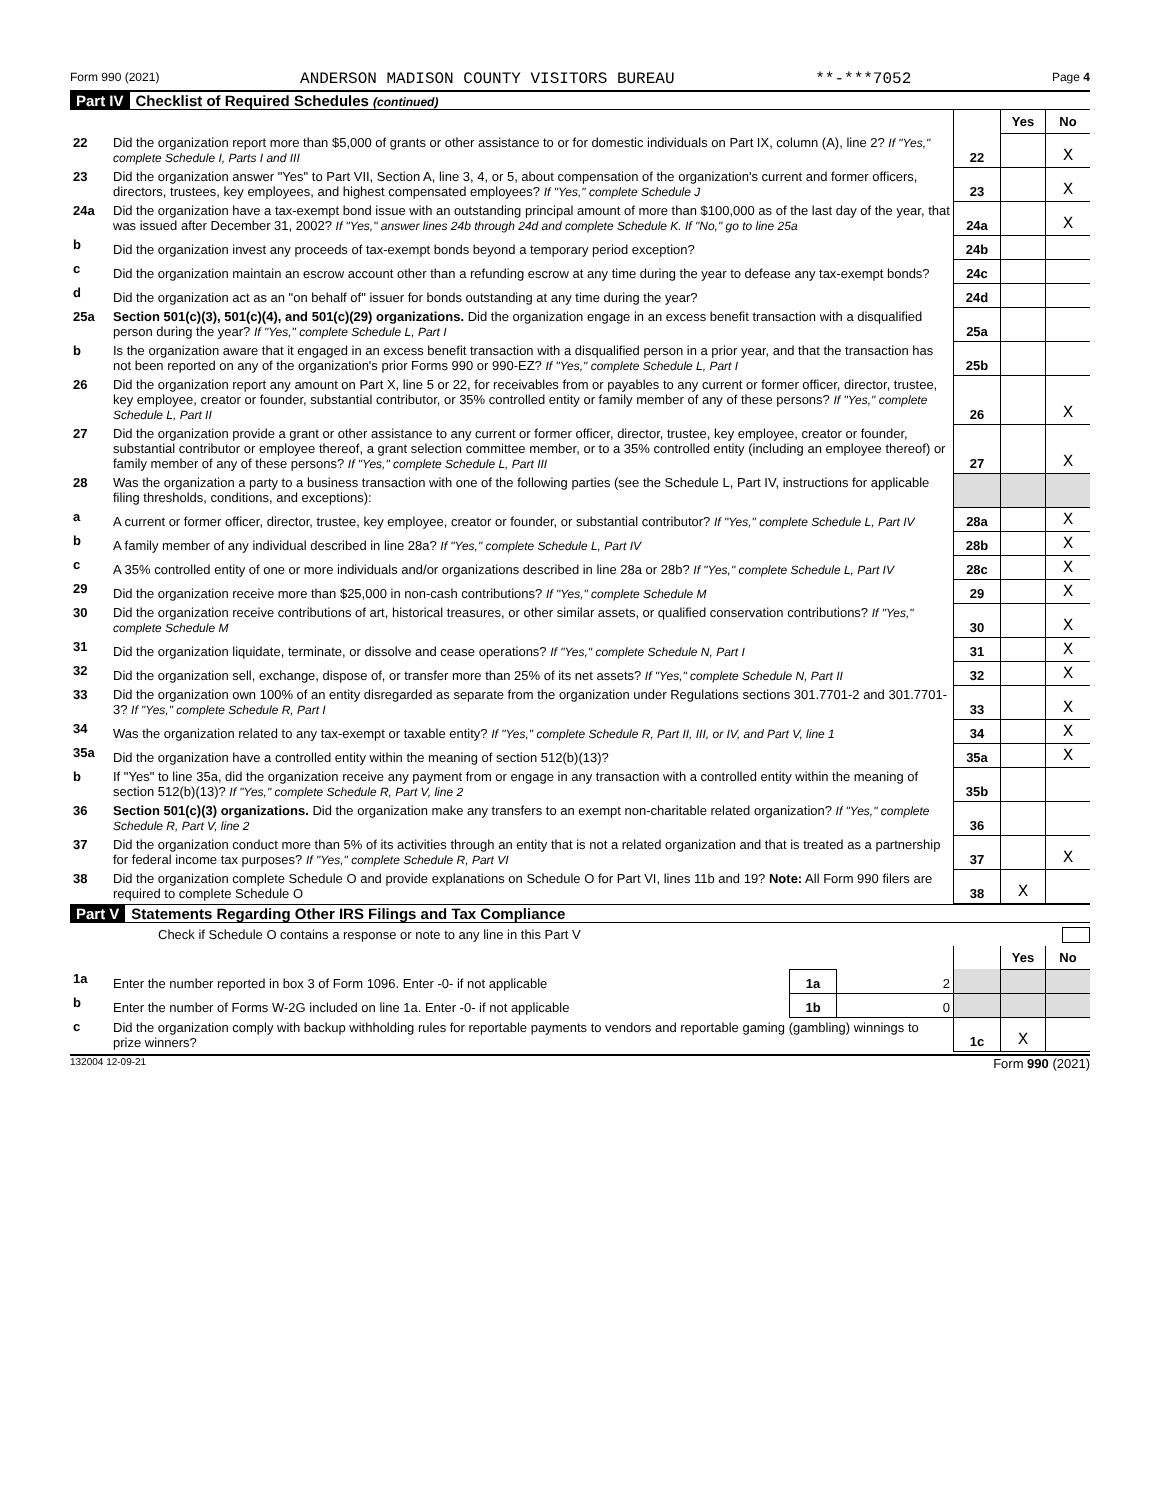Form 990 (2021) ANDERSON MADISON COUNTY VISITORS BUREAU **-***7052 Page 4
Part IV Checklist of Required Schedules (continued)
| | | | Yes | No |
| 22 | Did the organization report more than $5,000 of grants or other assistance to or for domestic individuals on Part IX, column (A), line 2? If "Yes," complete Schedule I, Parts I and III | 22 | | X |
| 23 | Did the organization answer "Yes" to Part VII, Section A, line 3, 4, or 5, about compensation of the organization's current and former officers, directors, trustees, key employees, and highest compensated employees? If "Yes," complete Schedule J | 23 | | X |
| 24a | Did the organization have a tax-exempt bond issue with an outstanding principal amount of more than $100,000 as of the last day of the year, that was issued after December 31, 2002? If "Yes," answer lines 24b through 24d and complete Schedule K. If "No," go to line 25a | 24a | | X |
| b | Did the organization invest any proceeds of tax-exempt bonds beyond a temporary period exception? | 24b | | |
| c | Did the organization maintain an escrow account other than a refunding escrow at any time during the year to defease any tax-exempt bonds? | 24c | | |
| d | Did the organization act as an "on behalf of" issuer for bonds outstanding at any time during the year? | 24d | | |
| 25a | Section 501(c)(3), 501(c)(4), and 501(c)(29) organizations. Did the organization engage in an excess benefit transaction with a disqualified person during the year? If "Yes," complete Schedule L, Part I | 25a | | |
| b | Is the organization aware that it engaged in an excess benefit transaction with a disqualified person in a prior year, and that the transaction has not been reported on any of the organization's prior Forms 990 or 990-EZ? If "Yes," complete Schedule L, Part I | 25b | | |
| 26 | Did the organization report any amount on Part X, line 5 or 22, for receivables from or payables to any current or former officer, director, trustee, key employee, creator or founder, substantial contributor, or 35% controlled entity or family member of any of these persons? If "Yes," complete Schedule L, Part II | 26 | | X |
| 27 | Did the organization provide a grant or other assistance to any current or former officer, director, trustee, key employee, creator or founder, substantial contributor or employee thereof, a grant selection committee member, or to a 35% controlled entity (including an employee thereof) or family member of any of these persons? If "Yes," complete Schedule L, Part III | 27 | | X |
| 28 | Was the organization a party to a business transaction with one of the following parties (see the Schedule L, Part IV, instructions for applicable filing thresholds, conditions, and exceptions): | | | |
| a | A current or former officer, director, trustee, key employee, creator or founder, or substantial contributor? If "Yes," complete Schedule L, Part IV | 28a | | X |
| b | A family member of any individual described in line 28a? If "Yes," complete Schedule L, Part IV | 28b | | X |
| c | A 35% controlled entity of one or more individuals and/or organizations described in line 28a or 28b? If "Yes," complete Schedule L, Part IV | 28c | | X |
| 29 | Did the organization receive more than $25,000 in non-cash contributions? If "Yes," complete Schedule M | 29 | | X |
| 30 | Did the organization receive contributions of art, historical treasures, or other similar assets, or qualified conservation contributions? If "Yes," complete Schedule M | 30 | | X |
| 31 | Did the organization liquidate, terminate, or dissolve and cease operations? If "Yes," complete Schedule N, Part I | 31 | | X |
| 32 | Did the organization sell, exchange, dispose of, or transfer more than 25% of its net assets? If "Yes," complete Schedule N, Part II | 32 | | X |
| 33 | Did the organization own 100% of an entity disregarded as separate from the organization under Regulations sections 301.7701-2 and 301.7701-3? If "Yes," complete Schedule R, Part I | 33 | | X |
| 34 | Was the organization related to any tax-exempt or taxable entity? If "Yes," complete Schedule R, Part II, III, or IV, and Part V, line 1 | 34 | | X |
| 35a | Did the organization have a controlled entity within the meaning of section 512(b)(13)? | 35a | | X |
| b | If "Yes" to line 35a, did the organization receive any payment from or engage in any transaction with a controlled entity within the meaning of section 512(b)(13)? If "Yes," complete Schedule R, Part V, line 2 | 35b | | |
| 36 | Section 501(c)(3) organizations. Did the organization make any transfers to an exempt non-charitable related organization? If "Yes," complete Schedule R, Part V, line 2 | 36 | | |
| 37 | Did the organization conduct more than 5% of its activities through an entity that is not a related organization and that is treated as a partnership for federal income tax purposes? If "Yes," complete Schedule R, Part VI | 37 | | X |
| 38 | Did the organization complete Schedule O and provide explanations on Schedule O for Part VI, lines 11b and 19? Note: All Form 990 filers are required to complete Schedule O | 38 | X | |
Part V Statements Regarding Other IRS Filings and Tax Compliance
Check if Schedule O contains a response or note to any line in this Part V
| | | | | | Yes | No |
| 1a | Enter the number reported in box 3 of Form 1096. Enter -0- if not applicable | 1a | 2 | | | |
| b | Enter the number of Forms W-2G included on line 1a. Enter -0- if not applicable | 1b | 0 | | | |
| c | Did the organization comply with backup withholding rules for reportable payments to vendors and reportable gaming (gambling) winnings to prize winners? | | | 1c | X | |
132004 12-09-21 Form 990 (2021)